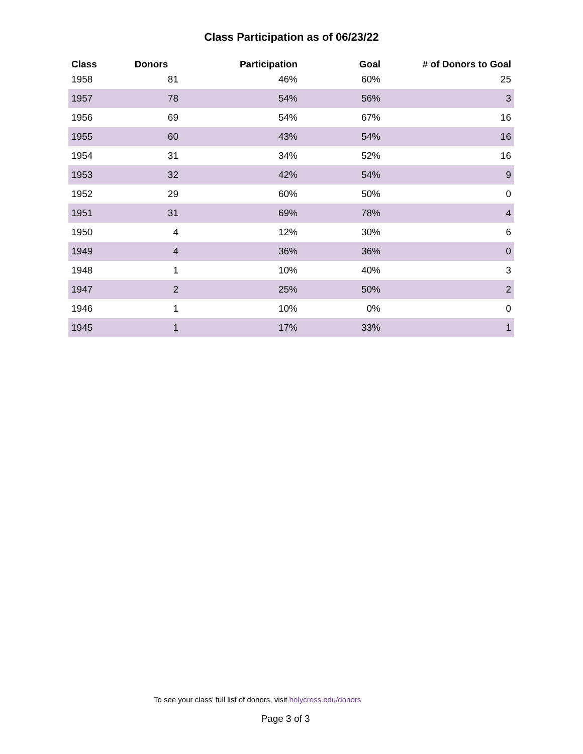Class Participation as of 06/23/22
| Class | Donors | Participation | Goal | # of Donors to Goal |
| --- | --- | --- | --- | --- |
| 1958 | 81 | 46% | 60% | 25 |
| 1957 | 78 | 54% | 56% | 3 |
| 1956 | 69 | 54% | 67% | 16 |
| 1955 | 60 | 43% | 54% | 16 |
| 1954 | 31 | 34% | 52% | 16 |
| 1953 | 32 | 42% | 54% | 9 |
| 1952 | 29 | 60% | 50% | 0 |
| 1951 | 31 | 69% | 78% | 4 |
| 1950 | 4 | 12% | 30% | 6 |
| 1949 | 4 | 36% | 36% | 0 |
| 1948 | 1 | 10% | 40% | 3 |
| 1947 | 2 | 25% | 50% | 2 |
| 1946 | 1 | 10% | 0% | 0 |
| 1945 | 1 | 17% | 33% | 1 |
To see your class' full list of donors, visit holycross.edu/donors
Page 3 of 3